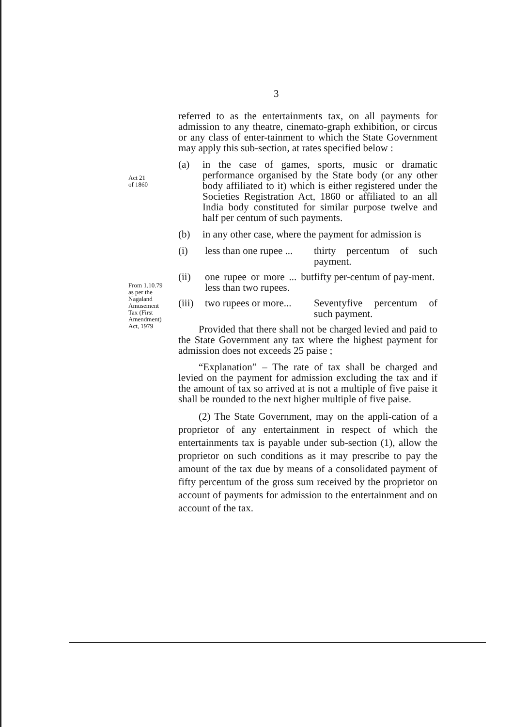3
Act 21
of 1860
From 1.10.79
as per the
Nagaland
Amusement
Tax (First
Amendment)
Act, 1979
referred to as the entertainments tax, on all payments for admission to any theatre, cinemato-graph exhibition, or circus or any class of enter-tainment to which the State Government may apply this sub-section, at rates specified below :
(a) in the case of games, sports, music or dramatic performance organised by the State body (or any other body affiliated to it) which is either registered under the Societies Registration Act, 1860 or affiliated to an all India body constituted for similar purpose twelve and half per centum of such payments.
(b) in any other case, where the payment for admission is
(i) less than one rupee ...
thirty percentum of such payment.
(ii) one rupee or more ... but less than two rupees.
fifty per-centum of pay-ment.
(iii)
two rupees or more...
Seventyfive percentum of such payment.
Provided that there shall not be charged levied and paid to the State Government any tax where the highest payment for admission does not exceeds 25 paise ;
“Explanation” – The rate of tax shall be charged and levied on the payment for admission excluding the tax and if the amount of tax so arrived at is not a multiple of five paise it shall be rounded to the next higher multiple of five paise.
(2) The State Government, may on the appli-cation of a proprietor of any entertainment in respect of which the entertainments tax is payable under sub-section (1), allow the proprietor on such conditions as it may prescribe to pay the amount of the tax due by means of a consolidated payment of fifty percentum of the gross sum received by the proprietor on account of payments for admission to the entertainment and on account of the tax.